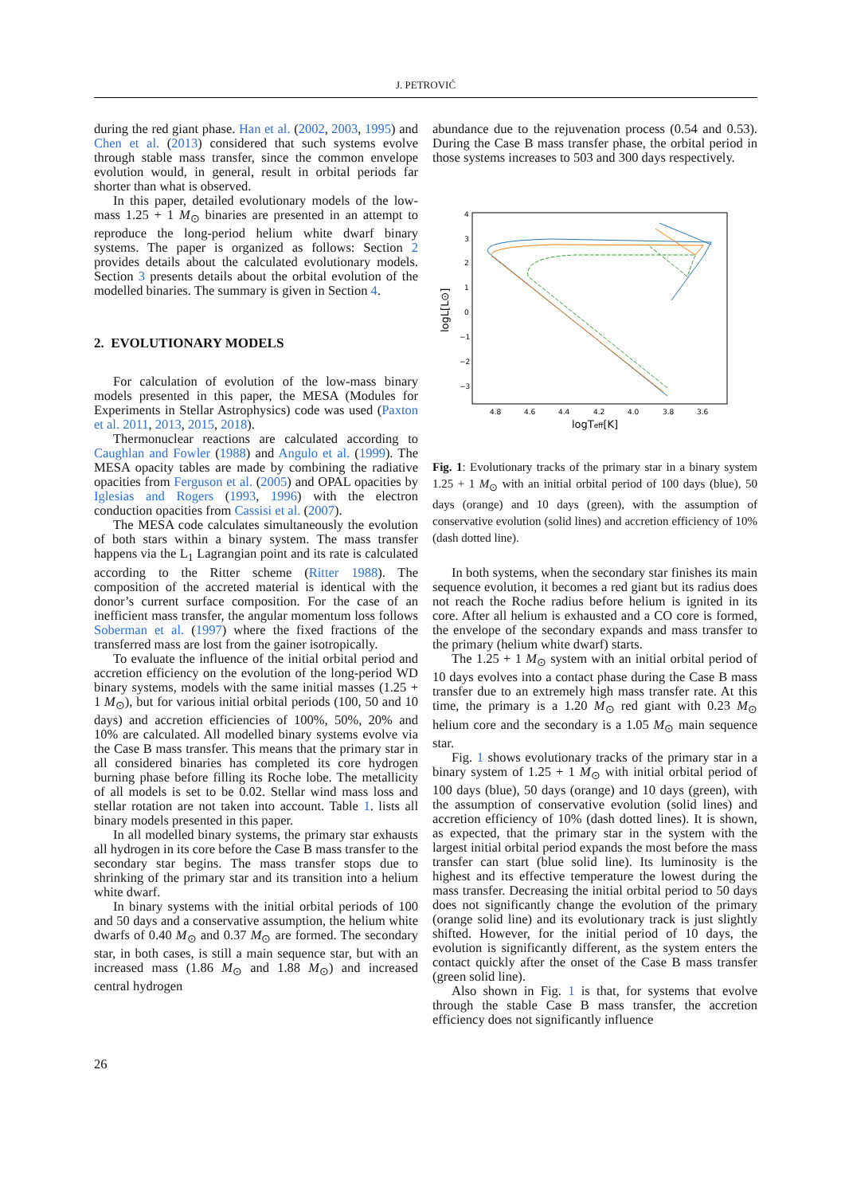J. PETROVIĆ
during the red giant phase. Han et al. (2002, 2003, 1995) and Chen et al. (2013) considered that such systems evolve through stable mass transfer, since the common envelope evolution would, in general, result in orbital periods far shorter than what is observed.
In this paper, detailed evolutionary models of the low-mass 1.25 + 1 M<sub>⊙</sub> binaries are presented in an attempt to reproduce the long-period helium white dwarf binary systems. The paper is organized as follows: Section 2 provides details about the calculated evolutionary models. Section 3 presents details about the orbital evolution of the modelled binaries. The summary is given in Section 4.
2. EVOLUTIONARY MODELS
For calculation of evolution of the low-mass binary models presented in this paper, the MESA (Modules for Experiments in Stellar Astrophysics) code was used (Paxton et al. 2011, 2013, 2015, 2018).
Thermonuclear reactions are calculated according to Caughlan and Fowler (1988) and Angulo et al. (1999). The MESA opacity tables are made by combining the radiative opacities from Ferguson et al. (2005) and OPAL opacities by Iglesias and Rogers (1993, 1996) with the electron conduction opacities from Cassisi et al. (2007).
The MESA code calculates simultaneously the evolution of both stars within a binary system. The mass transfer happens via the L<sub>1</sub> Lagrangian point and its rate is calculated according to the Ritter scheme (Ritter 1988). The composition of the accreted material is identical with the donor’s current surface composition. For the case of an inefficient mass transfer, the angular momentum loss follows Soberman et al. (1997) where the fixed fractions of the transferred mass are lost from the gainer isotropically.
To evaluate the influence of the initial orbital period and accretion efficiency on the evolution of the long-period WD binary systems, models with the same initial masses (1.25 + 1 M<sub>⊙</sub>), but for various initial orbital periods (100, 50 and 10 days) and accretion efficiencies of 100%, 50%, 20% and 10% are calculated. All modelled binary systems evolve via the Case B mass transfer. This means that the primary star in all considered binaries has completed its core hydrogen burning phase before filling its Roche lobe. The metallicity of all models is set to be 0.02. Stellar wind mass loss and stellar rotation are not taken into account. Table 1. lists all binary models presented in this paper.
In all modelled binary systems, the primary star exhausts all hydrogen in its core before the Case B mass transfer to the secondary star begins. The mass transfer stops due to shrinking of the primary star and its transition into a helium white dwarf.
In binary systems with the initial orbital periods of 100 and 50 days and a conservative assumption, the helium white dwarfs of 0.40 M<sub>⊙</sub> and 0.37 M<sub>⊙</sub> are formed. The secondary star, in both cases, is still a main sequence star, but with an increased mass (1.86 M<sub>⊙</sub> and 1.88 M<sub>⊙</sub>) and increased central hydrogen
abundance due to the rejuvenation process (0.54 and 0.53). During the Case B mass transfer phase, the orbital period in those systems increases to 503 and 300 days respectively.
4
3
2
1
0
−1
−2
−3
4.8
4.6
4.4
4.2
4.0
3.8
3.6
logTeff[K]
logL[L⊙]
Fig. 1: Evolutionary tracks of the primary star in a binary system 1.25 + 1 M<sub>⊙</sub> with an initial orbital period of 100 days (blue), 50 days (orange) and 10 days (green), with the assumption of conservative evolution (solid lines) and accretion efficiency of 10% (dash dotted line).
In both systems, when the secondary star finishes its main sequence evolution, it becomes a red giant but its radius does not reach the Roche radius before helium is ignited in its core. After all helium is exhausted and a CO core is formed, the envelope of the secondary expands and mass transfer to the primary (helium white dwarf) starts.
The 1.25 + 1 M<sub>⊙</sub> system with an initial orbital period of 10 days evolves into a contact phase during the Case B mass transfer due to an extremely high mass transfer rate. At this time, the primary is a 1.20 M<sub>⊙</sub> red giant with 0.23 M<sub>⊙</sub> helium core and the secondary is a 1.05 M<sub>⊙</sub> main sequence star.
Fig. 1 shows evolutionary tracks of the primary star in a binary system of 1.25 + 1 M<sub>⊙</sub> with initial orbital period of 100 days (blue), 50 days (orange) and 10 days (green), with the assumption of conservative evolution (solid lines) and accretion efficiency of 10% (dash dotted lines). It is shown, as expected, that the primary star in the system with the largest initial orbital period expands the most before the mass transfer can start (blue solid line). Its luminosity is the highest and its effective temperature the lowest during the mass transfer. Decreasing the initial orbital period to 50 days does not significantly change the evolution of the primary (orange solid line) and its evolutionary track is just slightly shifted. However, for the initial period of 10 days, the evolution is significantly different, as the system enters the contact quickly after the onset of the Case B mass transfer (green solid line).
Also shown in Fig. 1 is that, for systems that evolve through the stable Case B mass transfer, the accretion efficiency does not significantly influence
26